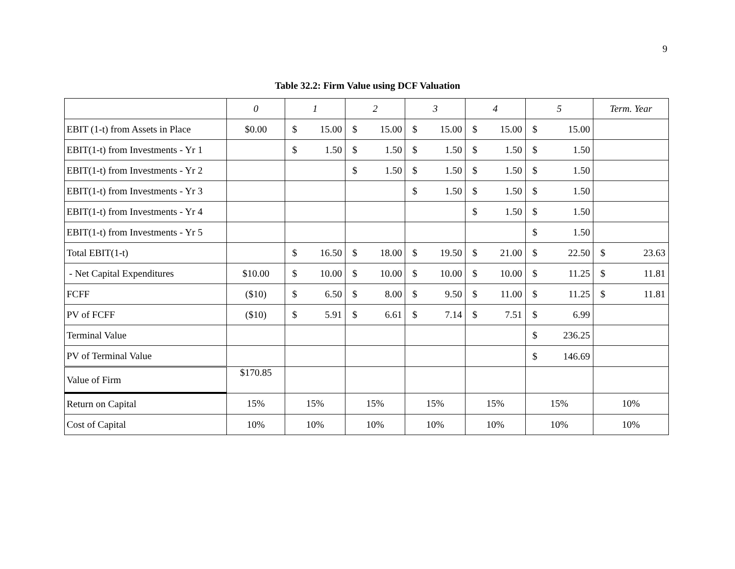9
Table 32.2: Firm Value using DCF Valuation
| | 0 | 1 | 2 | 3 | 4 | 5 | Term. Year |
| --- | --- | --- | --- | --- | --- | --- | --- |
| EBIT (1-t) from Assets in Place | $0.00 | $ 15.00 | $ 15.00 | $ 15.00 | $ 15.00 | $ 15.00 | |
| EBIT(1-t) from Investments - Yr 1 | | $ 1.50 | $ 1.50 | $ 1.50 | $ 1.50 | $ 1.50 | |
| EBIT(1-t) from Investments - Yr 2 | | | $ 1.50 | $ 1.50 | $ 1.50 | $ 1.50 | |
| EBIT(1-t) from Investments - Yr 3 | | | | $ 1.50 | $ 1.50 | $ 1.50 | |
| EBIT(1-t) from Investments - Yr 4 | | | | | $ 1.50 | $ 1.50 | |
| EBIT(1-t) from Investments - Yr 5 | | | | | | $ 1.50 | |
| Total EBIT(1-t) | | $ 16.50 | $ 18.00 | $ 19.50 | $ 21.00 | $ 22.50 | $ 23.63 |
| - Net Capital Expenditures | $10.00 | $ 10.00 | $ 10.00 | $ 10.00 | $ 10.00 | $ 11.25 | $ 11.81 |
| FCFF | ($10) | $ 6.50 | $ 8.00 | $ 9.50 | $ 11.00 | $ 11.25 | $ 11.81 |
| PV of FCFF | ($10) | $ 5.91 | $ 6.61 | $ 7.14 | $ 7.51 | $ 6.99 | |
| Terminal Value | | | | | | $ 236.25 | |
| PV of Terminal Value | | | | | | $ 146.69 | |
| Value of Firm | $170.85 | | | | | | |
| Return on Capital | 15% | 15% | 15% | 15% | 15% | 15% | 10% |
| Cost of Capital | 10% | 10% | 10% | 10% | 10% | 10% | 10% |